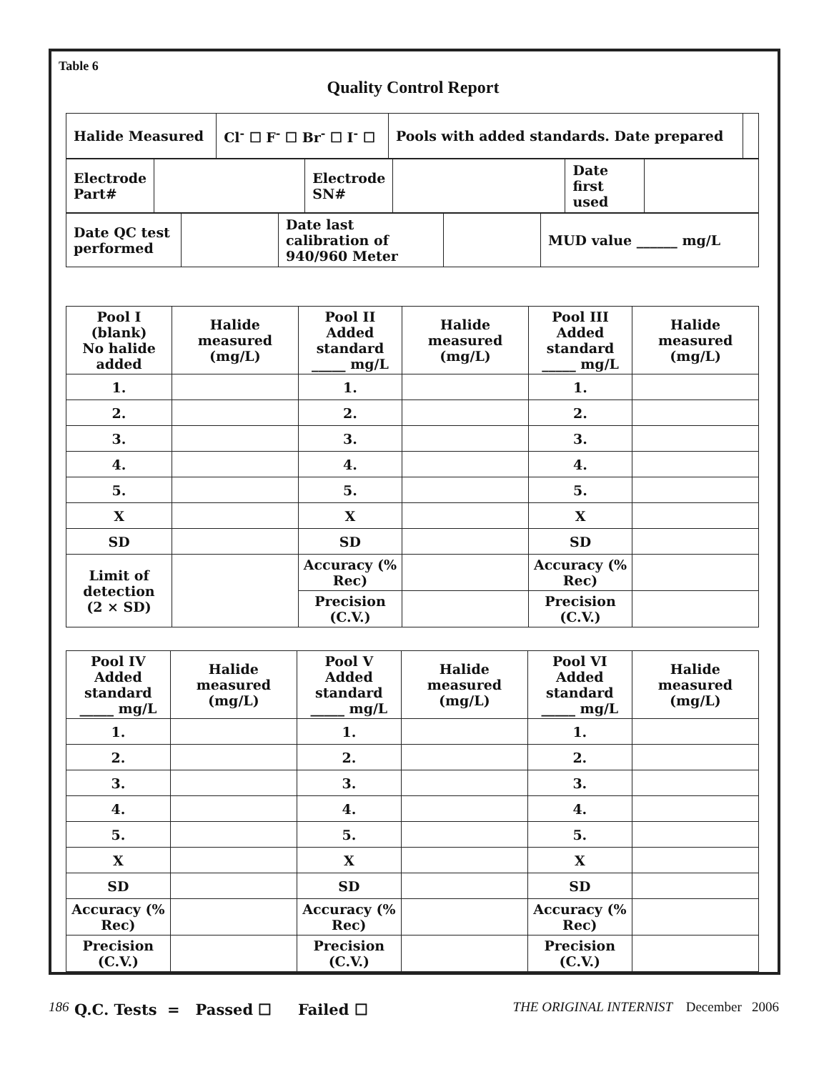Table 6
Quality Control Report
| Halide Measured | Cl<sup>-</sup> ☐ F<sup>-</sup> ☐ Br<sup>-</sup> ☐ I<sup>-</sup> ☐ | Pools with added standards. Date prepared | |
| Electrode Part# | | Electrode SN# | | Date first used | |
| Date QC test performed | | Date last calibration of 940/960 Meter | | MUD value ______ mg/L |
| Pool I (blank) No halide added | Halide measured (mg/L) | Pool II Added standard _____ mg/L | Halide measured (mg/L) | Pool III Added standard _____ mg/L | Halide measured (mg/L) |
| --- | --- | --- | --- | --- | --- |
| 1. | | 1. | | 1. | |
| 2. | | 2. | | 2. | |
| 3. | | 3. | | 3. | |
| 4. | | 4. | | 4. | |
| 5. | | 5. | | 5. | |
| X | | X | | X | |
| SD | | SD | | SD | |
| Limit of detection (2 × SD) | | Accuracy (% Rec) | | Accuracy (% Rec) | |
| | | Precision (C.V.) | | Precision (C.V.) | |
| Pool IV Added standard _____ mg/L | Halide measured (mg/L) | Pool V Added standard _____ mg/L | Halide measured (mg/L) | Pool VI Added standard _____ mg/L | Halide measured (mg/L) |
| --- | --- | --- | --- | --- | --- |
| 1. | | 1. | | 1. | |
| 2. | | 2. | | 2. | |
| 3. | | 3. | | 3. | |
| 4. | | 4. | | 4. | |
| 5. | | 5. | | 5. | |
| X | | X | | X | |
| SD | | SD | | SD | |
| Accuracy (% Rec) | | Accuracy (% Rec) | | Accuracy (% Rec) | |
| Precision (C.V.) | | Precision (C.V.) | | Precision (C.V.) | |
Q.C. Tests = Passed ☐ Failed ☐
186 THE ORIGINAL INTERNIST December 2006